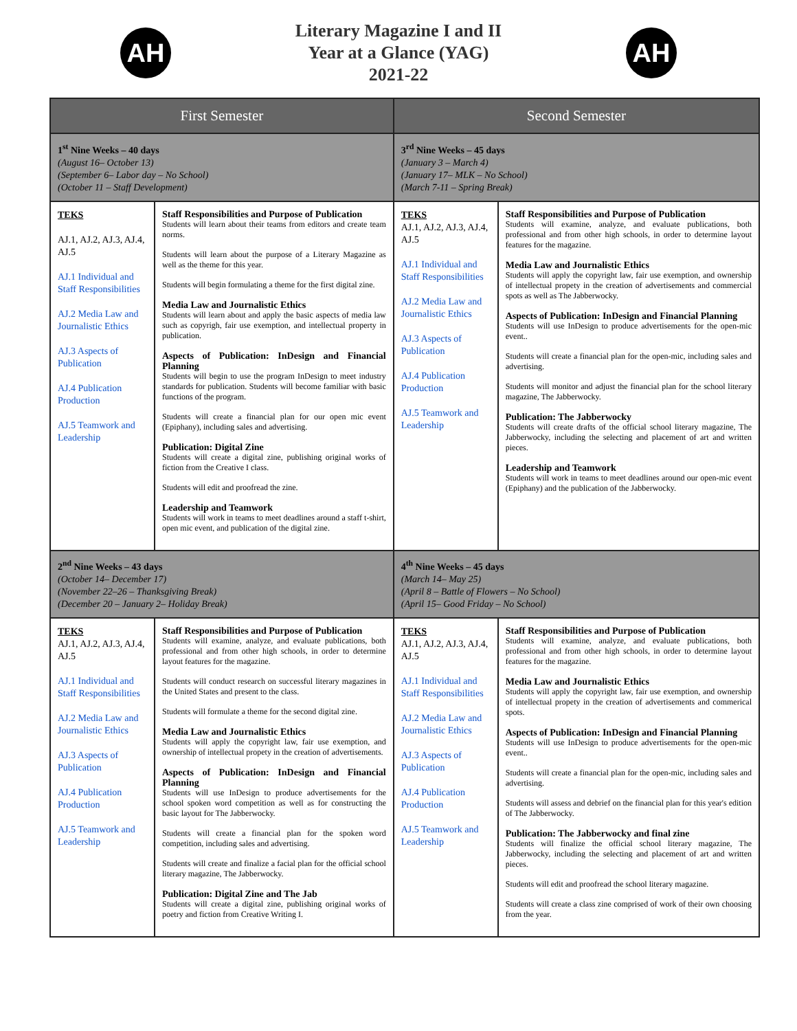AH
Literary Magazine I and II
Year at a Glance (YAG)
2021-22
AH
| First Semester | | Second Semester | |
| --- | --- | --- | --- |
| 1<sup>st</sup> Nine Weeks – 40 days (August 16– October 13) (September 6– Labor day – No School) (October 11 – Staff Development) | | 3<sup>rd</sup> Nine Weeks – 45 days (January 3 – March 4) (January 17– MLK – No School) (March 7-11 – Spring Break) | |
| TEKS AJ.1, AJ.2, AJ.3, AJ.4, AJ.5 AJ.1 Individual and Staff Responsibilities AJ.2 Media Law and Journalistic Ethics AJ.3 Aspects of Publication AJ.4 Publication Production AJ.5 Teamwork and Leadership | Staff Responsibilities and Purpose of Publication Students will learn about their teams from editors and create team norms. Students will learn about the purpose of a Literary Magazine as well as the theme for this year. Students will begin formulating a theme for the first digital zine. Media Law and Journalistic Ethics Students will learn about and apply the basic aspects of media law such as copyrigh, fair use exemption, and intellectual property in publication. Aspects of Publication: InDesign and Financial Planning Students will begin to use the program InDesign to meet industry standards for publication. Students will become familiar with basic functions of the program. Students will create a financial plan for our open mic event (Epiphany), including sales and advertising. Publication: Digital Zine Students will create a digital zine, publishing original works of fiction from the Creative I class. Students will edit and proofread the zine. Leadership and Teamwork Students will work in teams to meet deadlines around a staff t-shirt, open mic event, and publication of the digital zine. | TEKS AJ.1, AJ.2, AJ.3, AJ.4, AJ.5 AJ.1 Individual and Staff Responsibilities AJ.2 Media Law and Journalistic Ethics AJ.3 Aspects of Publication AJ.4 Publication Production AJ.5 Teamwork and Leadership | Staff Responsibilities and Purpose of Publication Students will examine, analyze, and evaluate publications, both professional and from other high schools, in order to determine layout features for the magazine. Media Law and Journalistic Ethics Students will apply the copyright law, fair use exemption, and ownership of intellectual propety in the creation of advertisements and commercial spots as well as The Jabberwocky. Aspects of Publication: InDesign and Financial Planning Students will use InDesign to produce advertisements for the open-mic event.. Students will create a financial plan for the open-mic, including sales and advertising. Students will monitor and adjust the financial plan for the school literary magazine, The Jabberwocky. Publication: The Jabberwocky Students will create drafts of the official school literary magazine, The Jabberwocky, including the selecting and placement of art and written pieces. Leadership and Teamwork Students will work in teams to meet deadlines around our open-mic event (Epiphany) and the publication of the Jabberwocky. |
| 2<sup>nd</sup> Nine Weeks – 43 days (October 14– December 17) (November 22–26 – Thanksgiving Break) (December 20 – January 2– Holiday Break) | | 4<sup>th</sup> Nine Weeks – 45 days (March 14– May 25) (April 8 – Battle of Flowers – No School) (April 15– Good Friday – No School) | |
| TEKS AJ.1, AJ.2, AJ.3, AJ.4, AJ.5 AJ.1 Individual and Staff Responsibilities AJ.2 Media Law and Journalistic Ethics AJ.3 Aspects of Publication AJ.4 Publication Production AJ.5 Teamwork and Leadership | Staff Responsibilities and Purpose of Publication Students will examine, analyze, and evaluate publications, both professional and from other high schools, in order to determine layout features for the magazine. Students will conduct research on successful literary magazines in the United States and present to the class. Students will formulate a theme for the second digital zine. Media Law and Journalistic Ethics Students will apply the copyright law, fair use exemption, and ownership of intellectual propety in the creation of advertisements. Aspects of Publication: InDesign and Financial Planning Students will use InDesign to produce advertisements for the school spoken word competition as well as for constructing the basic layout for The Jabberwocky. Students will create a financial plan for the spoken word competition, including sales and advertising. Students will create and finalize a facial plan for the official school literary magazine, The Jabberwocky. Publication: Digital Zine and The Jab Students will create a digital zine, publishing original works of poetry and fiction from Creative Writing I. | TEKS AJ.1, AJ.2, AJ.3, AJ.4, AJ.5 AJ.1 Individual and Staff Responsibilities AJ.2 Media Law and Journalistic Ethics AJ.3 Aspects of Publication AJ.4 Publication Production AJ.5 Teamwork and Leadership | Staff Responsibilities and Purpose of Publication Students will examine, analyze, and evaluate publications, both professional and from other high schools, in order to determine layout features for the magazine. Media Law and Journalistic Ethics Students will apply the copyright law, fair use exemption, and ownership of intellectual propety in the creation of advertisements and commerical spots. Aspects of Publication: InDesign and Financial Planning Students will use InDesign to produce advertisements for the open-mic event.. Students will create a financial plan for the open-mic, including sales and advertising. Students will assess and debrief on the financial plan for this year's edition of The Jabberwocky. Publication: The Jabberwocky and final zine Students will finalize the official school literary magazine, The Jabberwocky, including the selecting and placement of art and written pieces. Students will edit and proofread the school literary magazine. Students will create a class zine comprised of work of their own choosing from the year. |